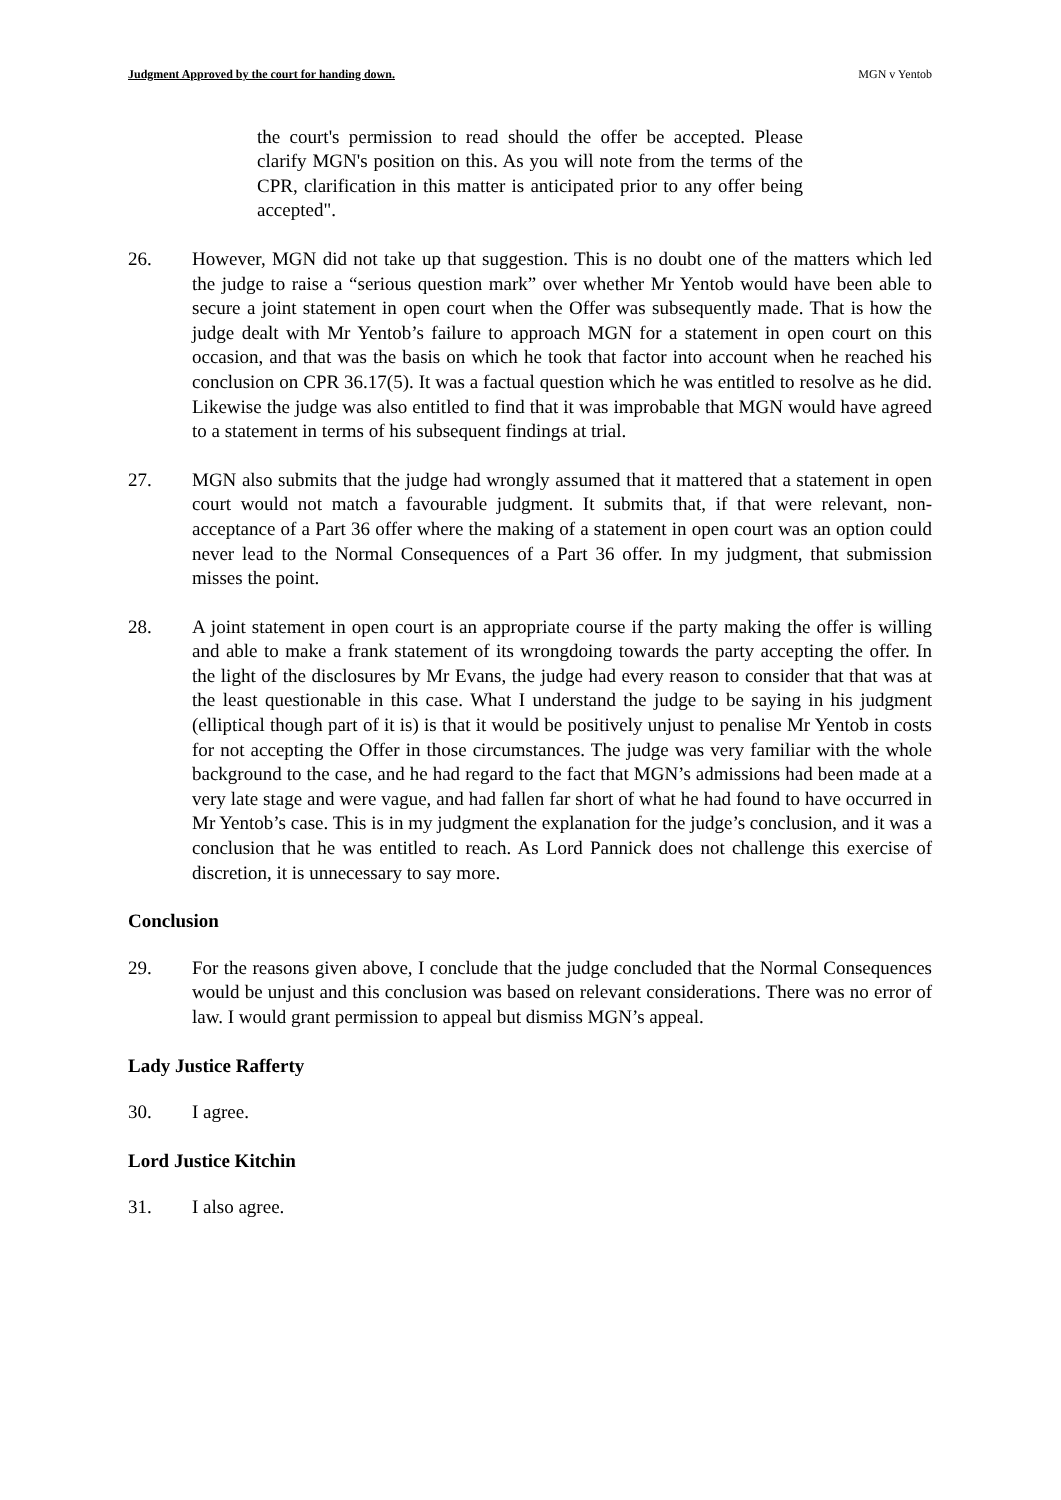Judgment Approved by the court for handing down. MGN v Yentob
the court's permission to read should the offer be accepted. Please clarify MGN's position on this. As you will note from the terms of the CPR, clarification in this matter is anticipated prior to any offer being accepted".
26. However, MGN did not take up that suggestion. This is no doubt one of the matters which led the judge to raise a “serious question mark” over whether Mr Yentob would have been able to secure a joint statement in open court when the Offer was subsequently made. That is how the judge dealt with Mr Yentob’s failure to approach MGN for a statement in open court on this occasion, and that was the basis on which he took that factor into account when he reached his conclusion on CPR 36.17(5). It was a factual question which he was entitled to resolve as he did. Likewise the judge was also entitled to find that it was improbable that MGN would have agreed to a statement in terms of his subsequent findings at trial.
27. MGN also submits that the judge had wrongly assumed that it mattered that a statement in open court would not match a favourable judgment. It submits that, if that were relevant, non-acceptance of a Part 36 offer where the making of a statement in open court was an option could never lead to the Normal Consequences of a Part 36 offer. In my judgment, that submission misses the point.
28. A joint statement in open court is an appropriate course if the party making the offer is willing and able to make a frank statement of its wrongdoing towards the party accepting the offer. In the light of the disclosures by Mr Evans, the judge had every reason to consider that that was at the least questionable in this case. What I understand the judge to be saying in his judgment (elliptical though part of it is) is that it would be positively unjust to penalise Mr Yentob in costs for not accepting the Offer in those circumstances. The judge was very familiar with the whole background to the case, and he had regard to the fact that MGN’s admissions had been made at a very late stage and were vague, and had fallen far short of what he had found to have occurred in Mr Yentob’s case. This is in my judgment the explanation for the judge’s conclusion, and it was a conclusion that he was entitled to reach. As Lord Pannick does not challenge this exercise of discretion, it is unnecessary to say more.
Conclusion
29. For the reasons given above, I conclude that the judge concluded that the Normal Consequences would be unjust and this conclusion was based on relevant considerations. There was no error of law. I would grant permission to appeal but dismiss MGN’s appeal.
Lady Justice Rafferty
30. I agree.
Lord Justice Kitchin
31. I also agree.